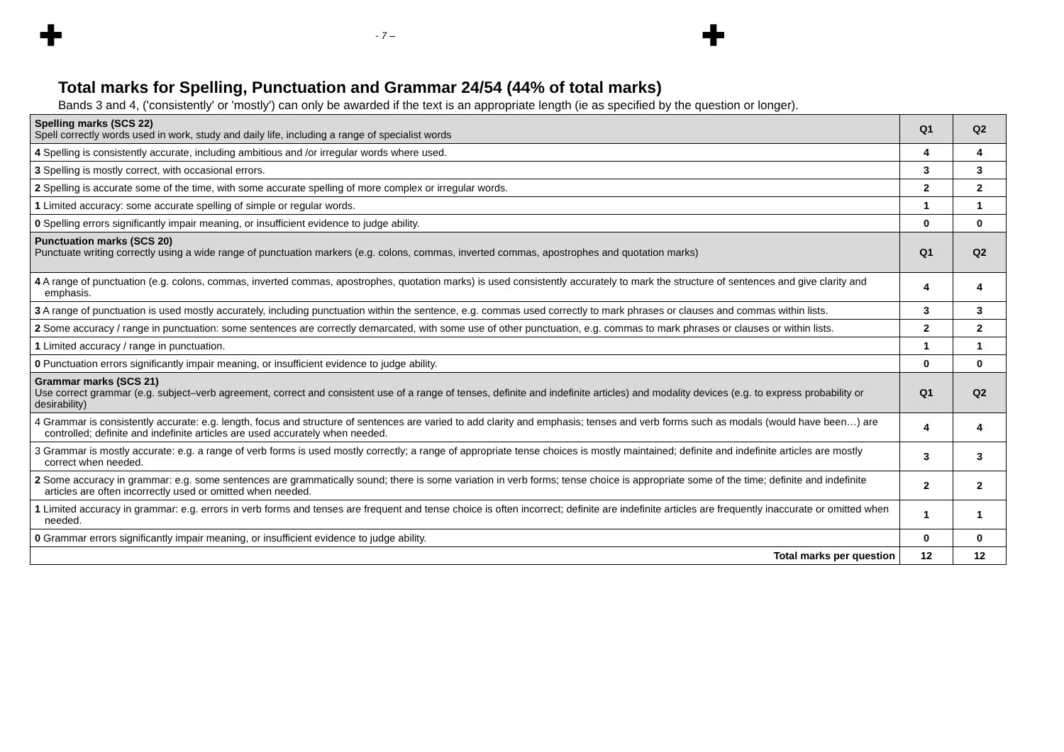✚ - 7 – ✚
Total marks for Spelling, Punctuation and Grammar 24/54 (44% of total marks)
Bands 3 and 4, ('consistently' or 'mostly') can only be awarded if the text is an appropriate length (ie as specified by the question or longer).
| Spelling marks (SCS 22) Spell correctly words used in work, study and daily life, including a range of specialist words | Q1 | Q2 |
| 4 Spelling is consistently accurate, including ambitious and /or irregular words where used. | 4 | 4 |
| 3 Spelling is mostly correct, with occasional errors. | 3 | 3 |
| 2 Spelling is accurate some of the time, with some accurate spelling of more complex or irregular words. | 2 | 2 |
| 1 Limited accuracy: some accurate spelling of simple or regular words. | 1 | 1 |
| 0 Spelling errors significantly impair meaning, or insufficient evidence to judge ability. | 0 | 0 |
| Punctuation marks (SCS 20) Punctuate writing correctly using a wide range of punctuation markers (e.g. colons, commas, inverted commas, apostrophes and quotation marks) | Q1 | Q2 |
| 4 A range of punctuation (e.g. colons, commas, inverted commas, apostrophes, quotation marks) is used consistently accurately to mark the structure of sentences and give clarity and emphasis. | 4 | 4 |
| 3 A range of punctuation is used mostly accurately, including punctuation within the sentence, e.g. commas used correctly to mark phrases or clauses and commas within lists. | 3 | 3 |
| 2 Some accuracy / range in punctuation: some sentences are correctly demarcated, with some use of other punctuation, e.g. commas to mark phrases or clauses or within lists. | 2 | 2 |
| 1 Limited accuracy / range in punctuation. | 1 | 1 |
| 0 Punctuation errors significantly impair meaning, or insufficient evidence to judge ability. | 0 | 0 |
| Grammar marks (SCS 21) Use correct grammar (e.g. subject–verb agreement, correct and consistent use of a range of tenses, definite and indefinite articles) and modality devices (e.g. to express probability or desirability) | Q1 | Q2 |
| 4 Grammar is consistently accurate: e.g. length, focus and structure of sentences are varied to add clarity and emphasis; tenses and verb forms such as modals (would have been…) are controlled; definite and indefinite articles are used accurately when needed. | 4 | 4 |
| 3 Grammar is mostly accurate: e.g. a range of verb forms is used mostly correctly; a range of appropriate tense choices is mostly maintained; definite and indefinite articles are mostly correct when needed. | 3 | 3 |
| 2 Some accuracy in grammar: e.g. some sentences are grammatically sound; there is some variation in verb forms; tense choice is appropriate some of the time; definite and indefinite articles are often incorrectly used or omitted when needed. | 2 | 2 |
| 1 Limited accuracy in grammar: e.g. errors in verb forms and tenses are frequent and tense choice is often incorrect; definite are indefinite articles are frequently inaccurate or omitted when needed. | 1 | 1 |
| 0 Grammar errors significantly impair meaning, or insufficient evidence to judge ability. | 0 | 0 |
| Total marks per question | 12 | 12 |